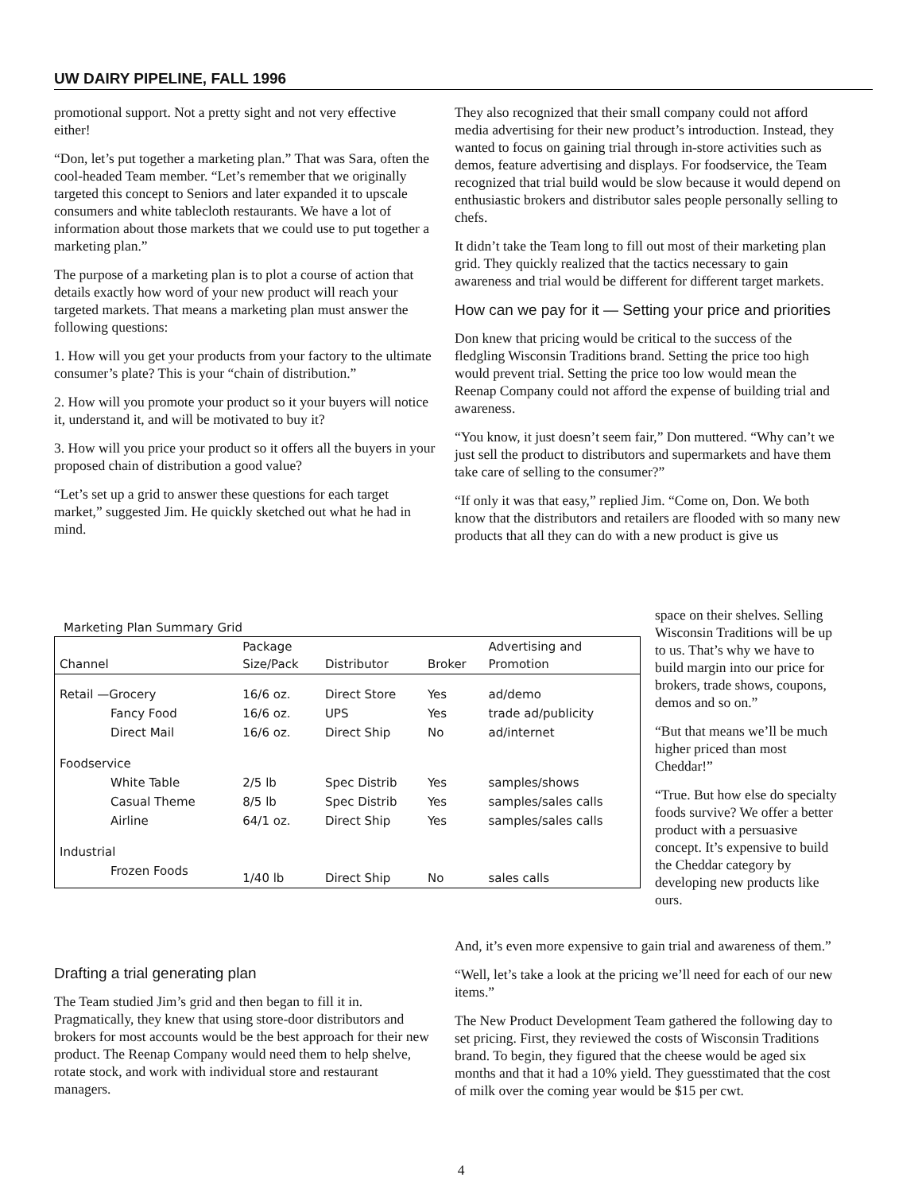UW DAIRY PIPELINE, FALL 1996
promotional support. Not a pretty sight and not very effective either!
“Don, let’s put together a marketing plan.” That was Sara, often the cool-headed Team member. “Let’s remember that we originally targeted this concept to Seniors and later expanded it to upscale consumers and white tablecloth restaurants. We have a lot of information about those markets that we could use to put together a marketing plan.”
The purpose of a marketing plan is to plot a course of action that details exactly how word of your new product will reach your targeted markets. That means a marketing plan must answer the following questions:
1. How will you get your products from your factory to the ultimate consumer’s plate? This is your “chain of distribution.”
2. How will you promote your product so it your buyers will notice it, understand it, and will be motivated to buy it?
3. How will you price your product so it offers all the buyers in your proposed chain of distribution a good value?
“Let’s set up a grid to answer these questions for each target market,” suggested Jim. He quickly sketched out what he had in mind.
Marketing Plan Summary Grid
| Channel | Package Size/Pack | Distributor | Broker | Advertising and Promotion |
| --- | --- | --- | --- | --- |
| Retail —Grocery | 16/6 oz. | Direct Store | Yes | ad/demo |
| Fancy Food | 16/6 oz. | UPS | Yes | trade ad/publicity |
| Direct Mail | 16/6 oz. | Direct Ship | No | ad/internet |
| Foodservice | | | | |
| White Table | 2/5 lb | Spec Distrib | Yes | samples/shows |
| Casual Theme | 8/5 lb | Spec Distrib | Yes | samples/sales calls |
| Airline | 64/1 oz. | Direct Ship | Yes | samples/sales calls |
| Industrial | | | | |
| Frozen Foods | 1/40 lb | Direct Ship | No | sales calls |
Drafting a trial generating plan
The Team studied Jim’s grid and then began to fill it in. Pragmatically, they knew that using store-door distributors and brokers for most accounts would be the best approach for their new product. The Reenap Company would need them to help shelve, rotate stock, and work with individual store and restaurant managers.
They also recognized that their small company could not afford media advertising for their new product’s introduction. Instead, they wanted to focus on gaining trial through in-store activities such as demos, feature advertising and displays. For foodservice, the Team recognized that trial build would be slow because it would depend on enthusiastic brokers and distributor sales people personally selling to chefs.
It didn’t take the Team long to fill out most of their marketing plan grid. They quickly realized that the tactics necessary to gain awareness and trial would be different for different target markets.
How can we pay for it — Setting your price and priorities
Don knew that pricing would be critical to the success of the fledgling Wisconsin Traditions brand. Setting the price too high would prevent trial. Setting the price too low would mean the Reenap Company could not afford the expense of building trial and awareness.
“You know, it just doesn’t seem fair,” Don muttered. “Why can’t we just sell the product to distributors and supermarkets and have them take care of selling to the consumer?”
“If only it was that easy,” replied Jim. “Come on, Don. We both know that the distributors and retailers are flooded with so many new products that all they can do with a new product is give us
space on their shelves. Selling Wisconsin Traditions will be up to us. That’s why we have to build margin into our price for brokers, trade shows, coupons, demos and so on.”
“But that means we’ll be much higher priced than most Cheddar!”
“True. But how else do specialty foods survive? We offer a better product with a persuasive concept. It’s expensive to build the Cheddar category by developing new products like ours.
And, it’s even more expensive to gain trial and awareness of them.”
“Well, let’s take a look at the pricing we’ll need for each of our new items.”
The New Product Development Team gathered the following day to set pricing. First, they reviewed the costs of Wisconsin Traditions brand. To begin, they figured that the cheese would be aged six months and that it had a 10% yield. They guesstimated that the cost of milk over the coming year would be $15 per cwt.
4